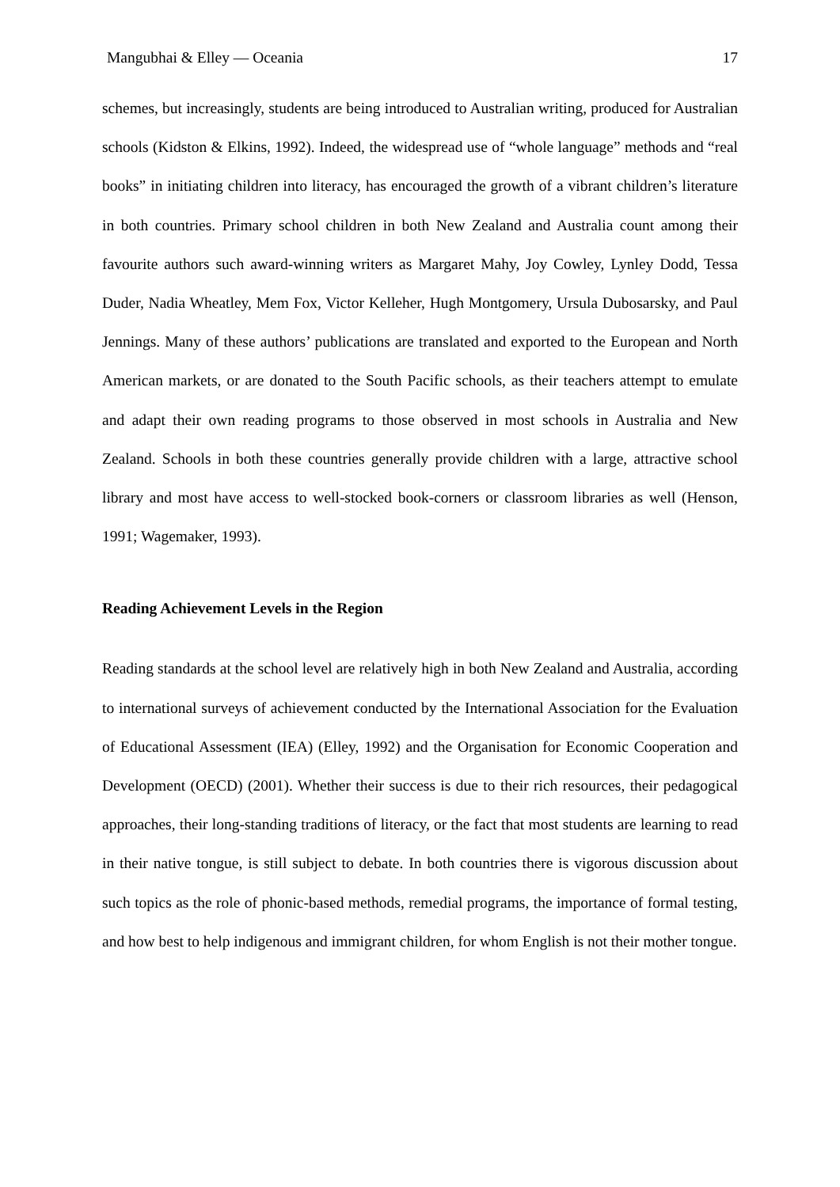Mangubhai & Elley — Oceania 17
schemes, but increasingly, students are being introduced to Australian writing, produced for Australian schools (Kidston & Elkins, 1992). Indeed, the widespread use of “whole language” methods and “real books” in initiating children into literacy, has encouraged the growth of a vibrant children’s literature in both countries. Primary school children in both New Zealand and Australia count among their favourite authors such award-winning writers as Margaret Mahy, Joy Cowley, Lynley Dodd, Tessa Duder, Nadia Wheatley, Mem Fox, Victor Kelleher, Hugh Montgomery, Ursula Dubosarsky, and Paul Jennings. Many of these authors’ publications are translated and exported to the European and North American markets, or are donated to the South Pacific schools, as their teachers attempt to emulate and adapt their own reading programs to those observed in most schools in Australia and New Zealand. Schools in both these countries generally provide children with a large, attractive school library and most have access to well-stocked book-corners or classroom libraries as well (Henson, 1991; Wagemaker, 1993).
Reading Achievement Levels in the Region
Reading standards at the school level are relatively high in both New Zealand and Australia, according to international surveys of achievement conducted by the International Association for the Evaluation of Educational Assessment (IEA) (Elley, 1992) and the Organisation for Economic Cooperation and Development (OECD) (2001). Whether their success is due to their rich resources, their pedagogical approaches, their long-standing traditions of literacy, or the fact that most students are learning to read in their native tongue, is still subject to debate. In both countries there is vigorous discussion about such topics as the role of phonic-based methods, remedial programs, the importance of formal testing, and how best to help indigenous and immigrant children, for whom English is not their mother tongue.